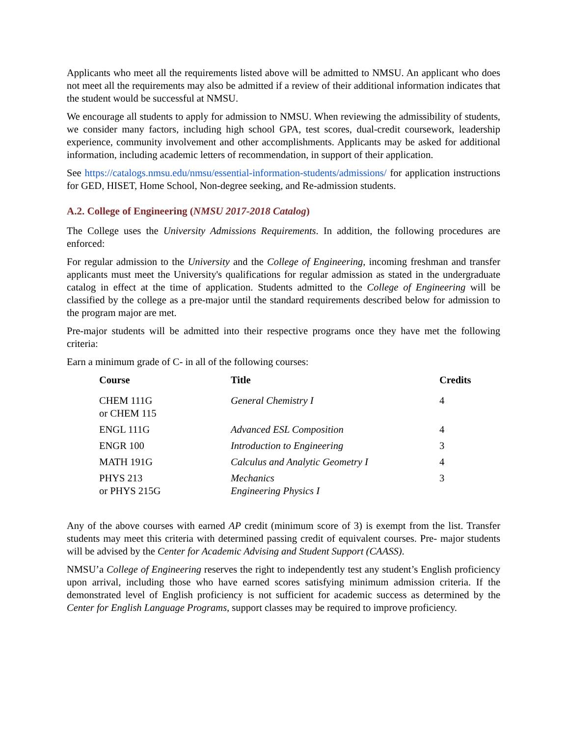Applicants who meet all the requirements listed above will be admitted to NMSU. An applicant who does not meet all the requirements may also be admitted if a review of their additional information indicates that the student would be successful at NMSU.
We encourage all students to apply for admission to NMSU. When reviewing the admissibility of students, we consider many factors, including high school GPA, test scores, dual-credit coursework, leadership experience, community involvement and other accomplishments. Applicants may be asked for additional information, including academic letters of recommendation, in support of their application.
See https://catalogs.nmsu.edu/nmsu/essential-information-students/admissions/ for application instructions for GED, HISET, Home School, Non-degree seeking, and Re-admission students.
A.2. College of Engineering (NMSU 2017-2018 Catalog)
The College uses the University Admissions Requirements. In addition, the following procedures are enforced:
For regular admission to the University and the College of Engineering, incoming freshman and transfer applicants must meet the University's qualifications for regular admission as stated in the undergraduate catalog in effect at the time of application. Students admitted to the College of Engineering will be classified by the college as a pre-major until the standard requirements described below for admission to the program major are met.
Pre-major students will be admitted into their respective programs once they have met the following criteria:
Earn a minimum grade of C- in all of the following courses:
| Course | Title | Credits |
| --- | --- | --- |
| CHEM 111G or CHEM 115 | General Chemistry I | 4 |
| ENGL 111G | Advanced ESL Composition | 4 |
| ENGR 100 | Introduction to Engineering | 3 |
| MATH 191G | Calculus and Analytic Geometry I | 4 |
| PHYS 213 or PHYS 215G | Mechanics Engineering Physics I | 3 |
Any of the above courses with earned AP credit (minimum score of 3) is exempt from the list. Transfer students may meet this criteria with determined passing credit of equivalent courses. Pre- major students will be advised by the Center for Academic Advising and Student Support (CAASS).
NMSU’a College of Engineering reserves the right to independently test any student’s English proficiency upon arrival, including those who have earned scores satisfying minimum admission criteria. If the demonstrated level of English proficiency is not sufficient for academic success as determined by the Center for English Language Programs, support classes may be required to improve proficiency.